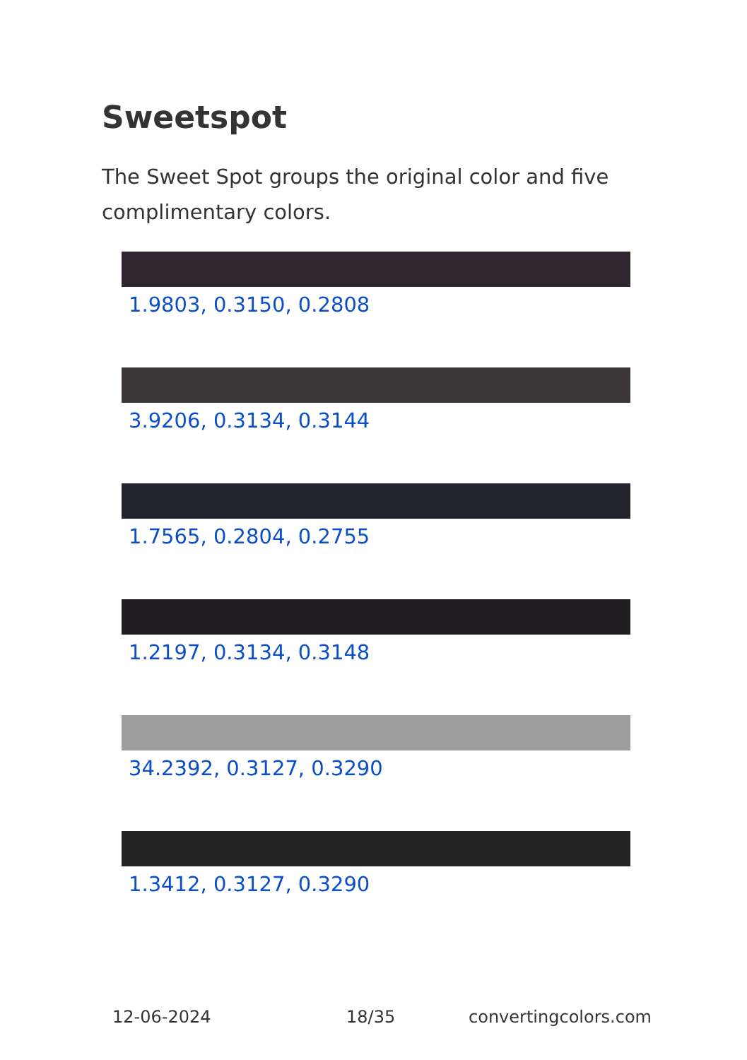Sweetspot
The Sweet Spot groups the original color and five complimentary colors.
1.9803, 0.3150, 0.2808
3.9206, 0.3134, 0.3144
1.7565, 0.2804, 0.2755
1.2197, 0.3134, 0.3148
34.2392, 0.3127, 0.3290
1.3412, 0.3127, 0.3290
12-06-2024 18/35 convertingcolors.com